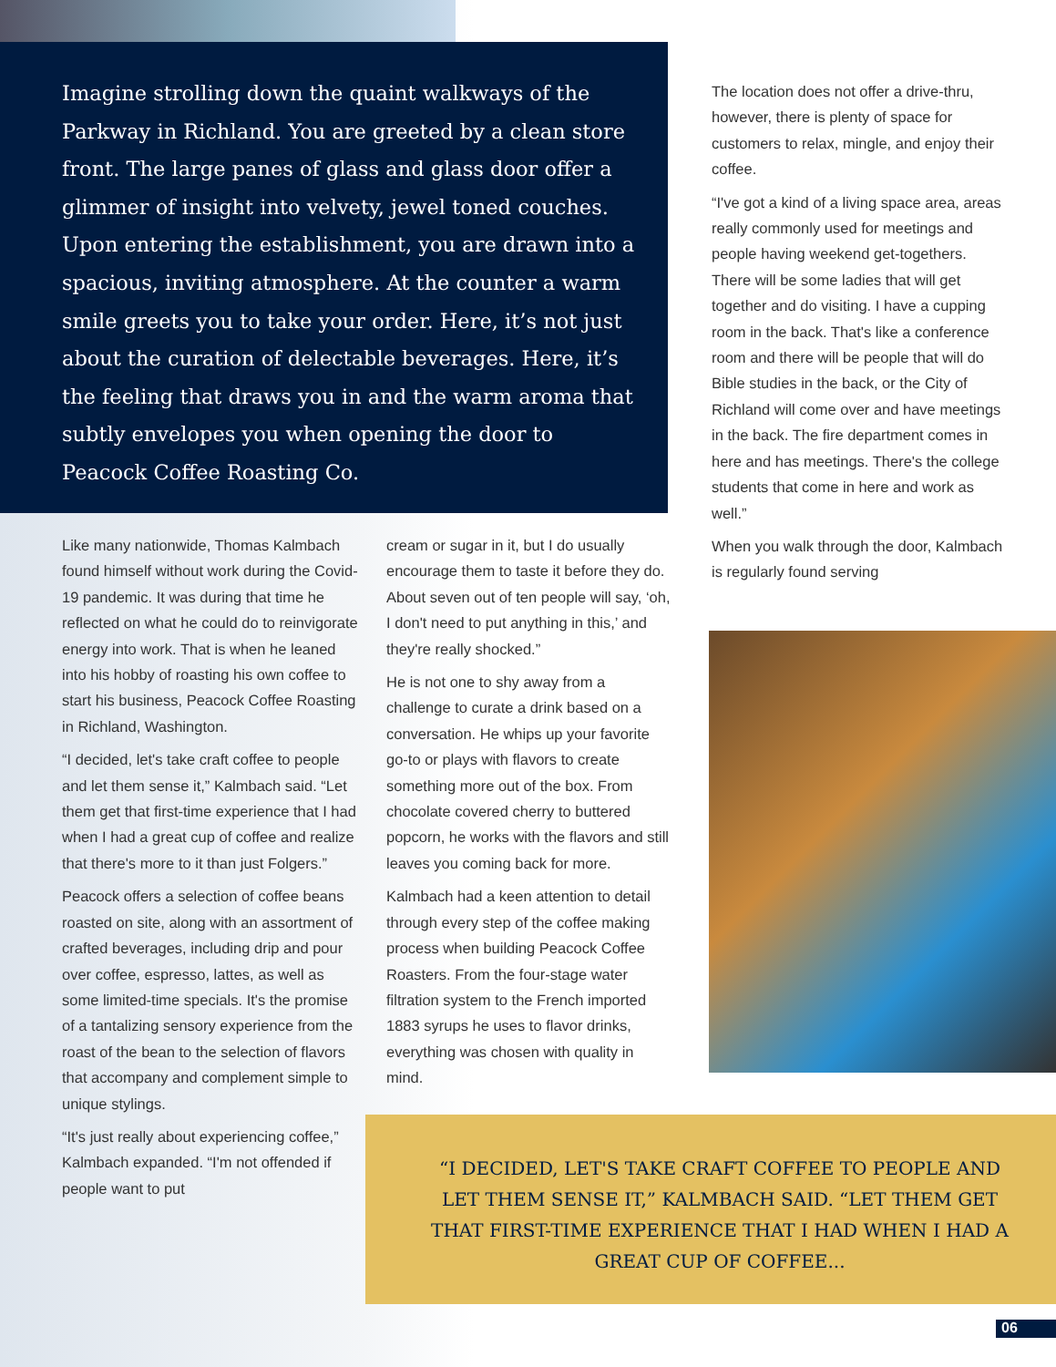Imagine strolling down the quaint walkways of the Parkway in Richland. You are greeted by a clean store front. The large panes of glass and glass door offer a glimmer of insight into velvety, jewel toned couches. Upon entering the establishment, you are drawn into a spacious, inviting atmosphere. At the counter a warm smile greets you to take your order. Here, it’s not just about the curation of delectable beverages. Here, it’s the feeling that draws you in and the warm aroma that subtly envelopes you when opening the door to Peacock Coffee Roasting Co.
Like many nationwide, Thomas Kalmbach found himself without work during the Covid-19 pandemic. It was during that time he reflected on what he could do to reinvigorate energy into work. That is when he leaned into his hobby of roasting his own coffee to start his business, Peacock Coffee Roasting in Richland, Washington.
“I decided, let's take craft coffee to people and let them sense it,” Kalmbach said. “Let them get that first-time experience that I had when I had a great cup of coffee and realize that there's more to it than just Folgers.”
Peacock offers a selection of coffee beans roasted on site, along with an assortment of crafted beverages, including drip and pour over coffee, espresso, lattes, as well as some limited-time specials. It's the promise of a tantalizing sensory experience from the roast of the bean to the selection of flavors that accompany and complement simple to unique stylings.
“It's just really about experiencing coffee,” Kalmbach expanded. “I'm not offended if people want to put
cream or sugar in it, but I do usually encourage them to taste it before they do. About seven out of ten people will say, ‘oh, I don't need to put anything in this,’ and they're really shocked.”
He is not one to shy away from a challenge to curate a drink based on a conversation. He whips up your favorite go-to or plays with flavors to create something more out of the box. From chocolate covered cherry to buttered popcorn, he works with the flavors and still leaves you coming back for more.
Kalmbach had a keen attention to detail through every step of the coffee making process when building Peacock Coffee Roasters. From the four-stage water filtration system to the French imported 1883 syrups he uses to flavor drinks, everything was chosen with quality in mind.
The location does not offer a drive-thru, however, there is plenty of space for customers to relax, mingle, and enjoy their coffee.
“I've got a kind of a living space area, areas really commonly used for meetings and people having weekend get-togethers. There will be some ladies that will get together and do visiting. I have a cupping room in the back. That's like a conference room and there will be people that will do Bible studies in the back, or the City of Richland will come over and have meetings in the back. The fire department comes in here and has meetings. There's the college students that come in here and work as well.”
When you walk through the door, Kalmbach is regularly found serving
“I DECIDED, LET'S TAKE CRAFT COFFEE TO PEOPLE AND LET THEM SENSE IT,” KALMBACH SAID. “LET THEM GET THAT FIRST-TIME EXPERIENCE THAT I HAD WHEN I HAD A GREAT CUP OF COFFEE...
06